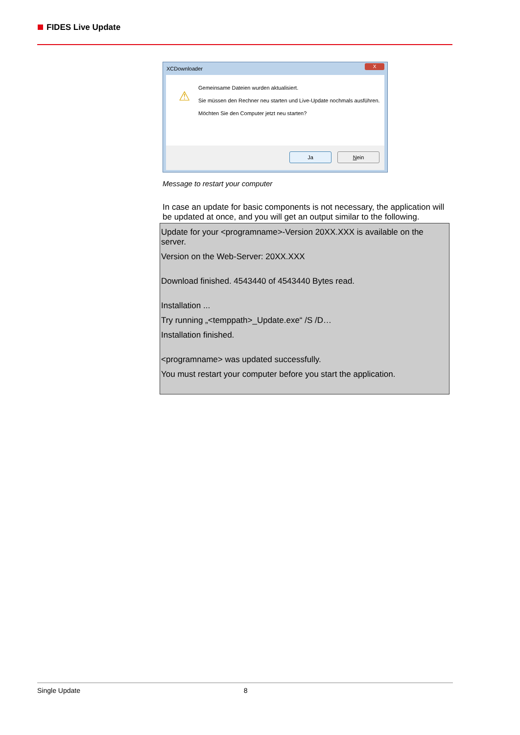FIDES Live Update
XCDownloader
X
⚠
Gemeinsame Dateien wurden aktualisiert.
Sie müssen den Rechner neu starten und Live-Update nochmals ausführen.
Möchten Sie den Computer jetzt neu starten?
Ja Nein
Message to restart your computer
In case an update for basic components is not necessary, the application will be updated at once, and you will get an output similar to the following.
Update for your <programname>-Version 20XX.XXX is available on the server.
Version on the Web-Server: 20XX.XXX
Download finished. 4543440 of 4543440 Bytes read.
Installation ...
Try running „<temppath>_Update.exe“ /S /D…
Installation finished.
<programname> was updated successfully.
You must restart your computer before you start the application.
Single Update 8